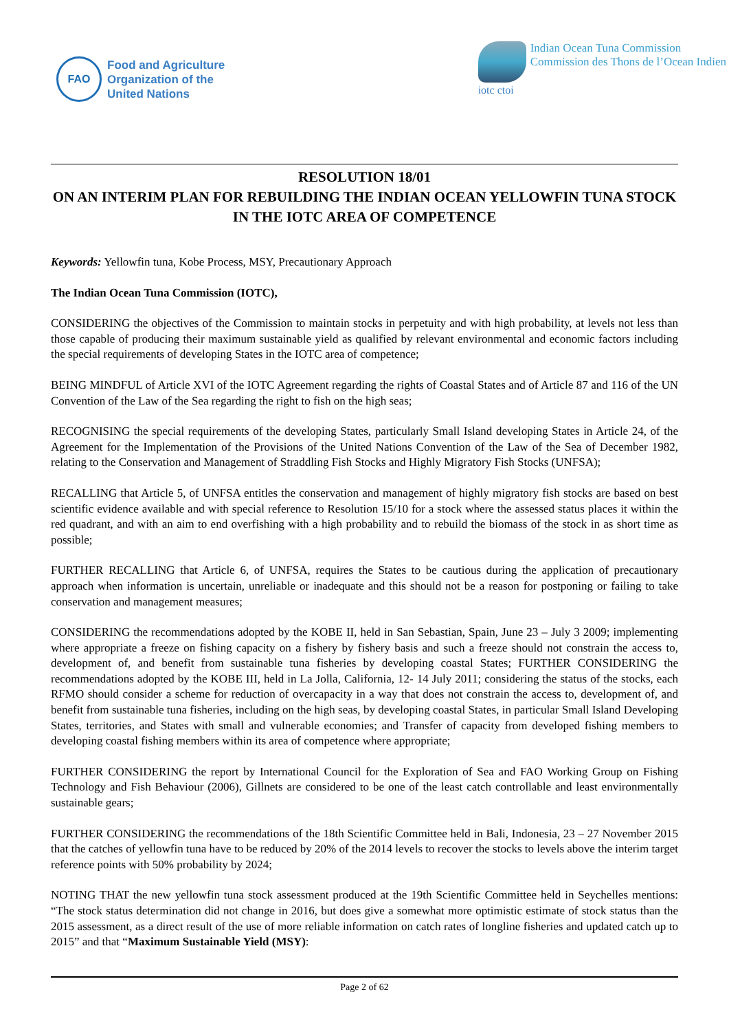FAO
Food and Agriculture
Organization of the
United Nations
iotc ctoi
Indian Ocean Tuna Commission
Commission des Thons de l’Ocean Indien
RESOLUTION 18/01
ON AN INTERIM PLAN FOR REBUILDING THE INDIAN OCEAN YELLOWFIN TUNA STOCK IN THE IOTC AREA OF COMPETENCE
Keywords: Yellowfin tuna, Kobe Process, MSY, Precautionary Approach
The Indian Ocean Tuna Commission (IOTC),
CONSIDERING the objectives of the Commission to maintain stocks in perpetuity and with high probability, at levels not less than those capable of producing their maximum sustainable yield as qualified by relevant environmental and economic factors including the special requirements of developing States in the IOTC area of competence;
BEING MINDFUL of Article XVI of the IOTC Agreement regarding the rights of Coastal States and of Article 87 and 116 of the UN Convention of the Law of the Sea regarding the right to fish on the high seas;
RECOGNISING the special requirements of the developing States, particularly Small Island developing States in Article 24, of the Agreement for the Implementation of the Provisions of the United Nations Convention of the Law of the Sea of December 1982, relating to the Conservation and Management of Straddling Fish Stocks and Highly Migratory Fish Stocks (UNFSA);
RECALLING that Article 5, of UNFSA entitles the conservation and management of highly migratory fish stocks are based on best scientific evidence available and with special reference to Resolution 15/10 for a stock where the assessed status places it within the red quadrant, and with an aim to end overfishing with a high probability and to rebuild the biomass of the stock in as short time as possible;
FURTHER RECALLING that Article 6, of UNFSA, requires the States to be cautious during the application of precautionary approach when information is uncertain, unreliable or inadequate and this should not be a reason for postponing or failing to take conservation and management measures;
CONSIDERING the recommendations adopted by the KOBE II, held in San Sebastian, Spain, June 23 – July 3 2009; implementing where appropriate a freeze on fishing capacity on a fishery by fishery basis and such a freeze should not constrain the access to, development of, and benefit from sustainable tuna fisheries by developing coastal States; FURTHER CONSIDERING the recommendations adopted by the KOBE III, held in La Jolla, California, 12- 14 July 2011; considering the status of the stocks, each RFMO should consider a scheme for reduction of overcapacity in a way that does not constrain the access to, development of, and benefit from sustainable tuna fisheries, including on the high seas, by developing coastal States, in particular Small Island Developing States, territories, and States with small and vulnerable economies; and Transfer of capacity from developed fishing members to developing coastal fishing members within its area of competence where appropriate;
FURTHER CONSIDERING the report by International Council for the Exploration of Sea and FAO Working Group on Fishing Technology and Fish Behaviour (2006), Gillnets are considered to be one of the least catch controllable and least environmentally sustainable gears;
FURTHER CONSIDERING the recommendations of the 18th Scientific Committee held in Bali, Indonesia, 23 – 27 November 2015 that the catches of yellowfin tuna have to be reduced by 20% of the 2014 levels to recover the stocks to levels above the interim target reference points with 50% probability by 2024;
NOTING THAT the new yellowfin tuna stock assessment produced at the 19th Scientific Committee held in Seychelles mentions: “The stock status determination did not change in 2016, but does give a somewhat more optimistic estimate of stock status than the 2015 assessment, as a direct result of the use of more reliable information on catch rates of longline fisheries and updated catch up to 2015” and that “Maximum Sustainable Yield (MSY):
Page 2 of 62